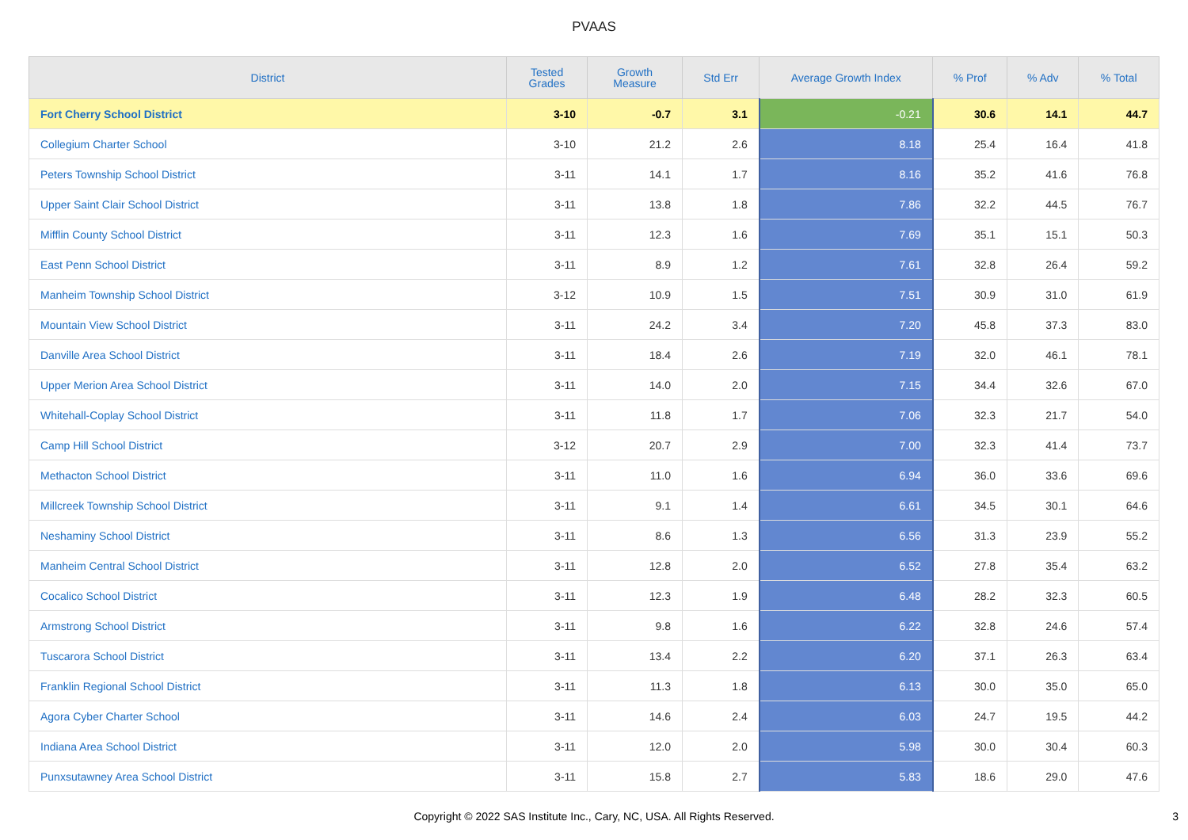PVAAS
| District | Tested Grades | Growth Measure | Std Err | Average Growth Index | % Prof | % Adv | % Total |
| --- | --- | --- | --- | --- | --- | --- | --- |
| Fort Cherry School District | 3-10 | -0.7 | 3.1 | -0.21 | 30.6 | 14.1 | 44.7 |
| Collegium Charter School | 3-10 | 21.2 | 2.6 | 8.18 | 25.4 | 16.4 | 41.8 |
| Peters Township School District | 3-11 | 14.1 | 1.7 | 8.16 | 35.2 | 41.6 | 76.8 |
| Upper Saint Clair School District | 3-11 | 13.8 | 1.8 | 7.86 | 32.2 | 44.5 | 76.7 |
| Mifflin County School District | 3-11 | 12.3 | 1.6 | 7.69 | 35.1 | 15.1 | 50.3 |
| East Penn School District | 3-11 | 8.9 | 1.2 | 7.61 | 32.8 | 26.4 | 59.2 |
| Manheim Township School District | 3-12 | 10.9 | 1.5 | 7.51 | 30.9 | 31.0 | 61.9 |
| Mountain View School District | 3-11 | 24.2 | 3.4 | 7.20 | 45.8 | 37.3 | 83.0 |
| Danville Area School District | 3-11 | 18.4 | 2.6 | 7.19 | 32.0 | 46.1 | 78.1 |
| Upper Merion Area School District | 3-11 | 14.0 | 2.0 | 7.15 | 34.4 | 32.6 | 67.0 |
| Whitehall-Coplay School District | 3-11 | 11.8 | 1.7 | 7.06 | 32.3 | 21.7 | 54.0 |
| Camp Hill School District | 3-12 | 20.7 | 2.9 | 7.00 | 32.3 | 41.4 | 73.7 |
| Methacton School District | 3-11 | 11.0 | 1.6 | 6.94 | 36.0 | 33.6 | 69.6 |
| Millcreek Township School District | 3-11 | 9.1 | 1.4 | 6.61 | 34.5 | 30.1 | 64.6 |
| Neshaminy School District | 3-11 | 8.6 | 1.3 | 6.56 | 31.3 | 23.9 | 55.2 |
| Manheim Central School District | 3-11 | 12.8 | 2.0 | 6.52 | 27.8 | 35.4 | 63.2 |
| Cocalico School District | 3-11 | 12.3 | 1.9 | 6.48 | 28.2 | 32.3 | 60.5 |
| Armstrong School District | 3-11 | 9.8 | 1.6 | 6.22 | 32.8 | 24.6 | 57.4 |
| Tuscarora School District | 3-11 | 13.4 | 2.2 | 6.20 | 37.1 | 26.3 | 63.4 |
| Franklin Regional School District | 3-11 | 11.3 | 1.8 | 6.13 | 30.0 | 35.0 | 65.0 |
| Agora Cyber Charter School | 3-11 | 14.6 | 2.4 | 6.03 | 24.7 | 19.5 | 44.2 |
| Indiana Area School District | 3-11 | 12.0 | 2.0 | 5.98 | 30.0 | 30.4 | 60.3 |
| Punxsutawney Area School District | 3-11 | 15.8 | 2.7 | 5.83 | 18.6 | 29.0 | 47.6 |
Copyright © 2022 SAS Institute Inc., Cary, NC, USA. All Rights Reserved.
3